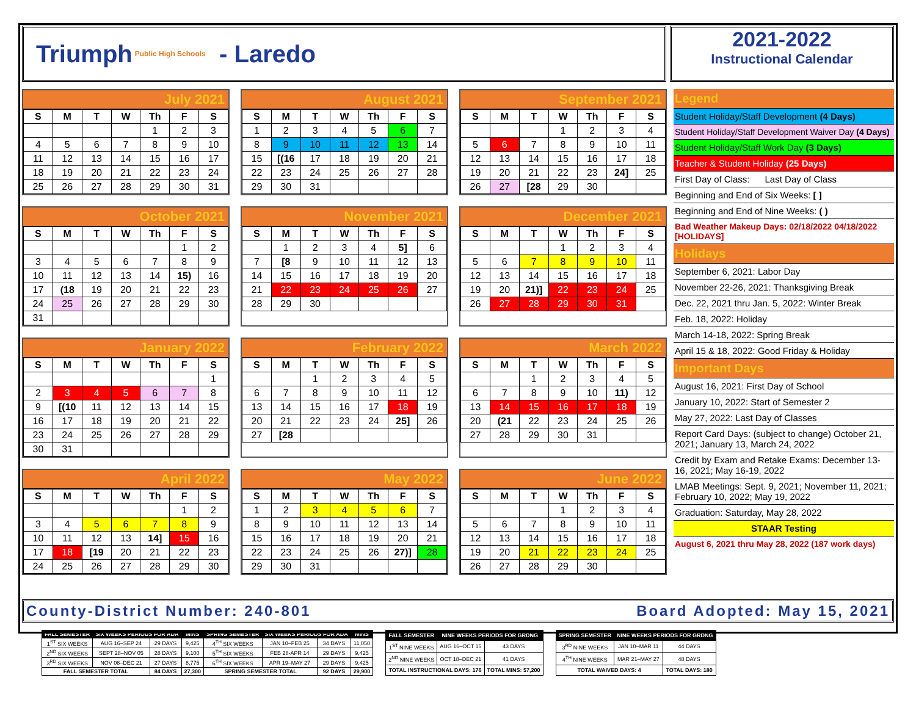Triumph Public High Schools - Laredo
2021-2022
Instructional Calendar
July 2021
| S | M | T | W | Th | F | S |
| --- | --- | --- | --- | --- | --- | --- |
| | | | | 1 | 2 | 3 |
| 4 | 5 | 6 | 7 | 8 | 9 | 10 |
| 11 | 12 | 13 | 14 | 15 | 16 | 17 |
| 18 | 19 | 20 | 21 | 22 | 23 | 24 |
| 25 | 26 | 27 | 28 | 29 | 30 | 31 |
August 2021
| S | M | T | W | Th | F | S |
| --- | --- | --- | --- | --- | --- | --- |
| 1 | 2 | 3 | 4 | 5 | 6 | 7 |
| 8 | 9 | 10 | 11 | 12 | 13 | 14 |
| 15 | [(16 | 17 | 18 | 19 | 20 | 21 |
| 22 | 23 | 24 | 25 | 26 | 27 | 28 |
| 29 | 30 | 31 | | | | |
September 2021
| S | M | T | W | Th | F | S |
| --- | --- | --- | --- | --- | --- | --- |
| | | | 1 | 2 | 3 | 4 |
| 5 | 6 | 7 | 8 | 9 | 10 | 11 |
| 12 | 13 | 14 | 15 | 16 | 17 | 18 |
| 19 | 20 | 21 | 22 | 23 | 24] | 25 |
| 26 | 27 | [28 | 29 | 30 | | |
October 2021
| S | M | T | W | Th | F | S |
| --- | --- | --- | --- | --- | --- | --- |
| | | | | | 1 | 2 |
| 3 | 4 | 5 | 6 | 7 | 8 | 9 |
| 10 | 11 | 12 | 13 | 14 | 15) | 16 |
| 17 | (18 | 19 | 20 | 21 | 22 | 23 |
| 24 | 25 | 26 | 27 | 28 | 29 | 30 |
| 31 | | | | | | |
November 2021
| S | M | T | W | Th | F | S |
| --- | --- | --- | --- | --- | --- | --- |
| | 1 | 2 | 3 | 4 | 5] | 6 |
| 7 | [8 | 9 | 10 | 11 | 12 | 13 |
| 14 | 15 | 16 | 17 | 18 | 19 | 20 |
| 21 | 22 | 23 | 24 | 25 | 26 | 27 |
| 28 | 29 | 30 | | | | |
December 2021
| S | M | T | W | Th | F | S |
| --- | --- | --- | --- | --- | --- | --- |
| | | | 1 | 2 | 3 | 4 |
| 5 | 6 | 7 | 8 | 9 | 10 | 11 |
| 12 | 13 | 14 | 15 | 16 | 17 | 18 |
| 19 | 20 | 21)] | 22 | 23 | 24 | 25 |
| 26 | 27 | 28 | 29 | 30 | 31 | |
January 2022
| S | M | T | W | Th | F | S |
| --- | --- | --- | --- | --- | --- | --- |
| | | | | | | 1 |
| 2 | 3 | 4 | 5 | 6 | 7 | 8 |
| 9 | [(10 | 11 | 12 | 13 | 14 | 15 |
| 16 | 17 | 18 | 19 | 20 | 21 | 22 |
| 23 | 24 | 25 | 26 | 27 | 28 | 29 |
| 30 | 31 | | | | | |
February 2022
| S | M | T | W | Th | F | S |
| --- | --- | --- | --- | --- | --- | --- |
| | | 1 | 2 | 3 | 4 | 5 |
| 6 | 7 | 8 | 9 | 10 | 11 | 12 |
| 13 | 14 | 15 | 16 | 17 | 18 | 19 |
| 20 | 21 | 22 | 23 | 24 | 25] | 26 |
| 27 | [28 | | | | | |
March 2022
| S | M | T | W | Th | F | S |
| --- | --- | --- | --- | --- | --- | --- |
| | | 1 | 2 | 3 | 4 | 5 |
| 6 | 7 | 8 | 9 | 10 | 11) | 12 |
| 13 | 14 | 15 | 16 | 17 | 18 | 19 |
| 20 | (21 | 22 | 23 | 24 | 25 | 26 |
| 27 | 28 | 29 | 30 | 31 | | |
April 2022
| S | M | T | W | Th | F | S |
| --- | --- | --- | --- | --- | --- | --- |
| | | | | | 1 | 2 |
| 3 | 4 | 5 | 6 | 7 | 8 | 9 |
| 10 | 11 | 12 | 13 | 14] | 15 | 16 |
| 17 | 18 | [19 | 20 | 21 | 22 | 23 |
| 24 | 25 | 26 | 27 | 28 | 29 | 30 |
May 2022
| S | M | T | W | Th | F | S |
| --- | --- | --- | --- | --- | --- | --- |
| 1 | 2 | 3 | 4 | 5 | 6 | 7 |
| 8 | 9 | 10 | 11 | 12 | 13 | 14 |
| 15 | 16 | 17 | 18 | 19 | 20 | 21 |
| 22 | 23 | 24 | 25 | 26 | 27)] | 28 |
| 29 | 30 | 31 | | | | |
June 2022
| S | M | T | W | Th | F | S |
| --- | --- | --- | --- | --- | --- | --- |
| | | | 1 | 2 | 3 | 4 |
| 5 | 6 | 7 | 8 | 9 | 10 | 11 |
| 12 | 13 | 14 | 15 | 16 | 17 | 18 |
| 19 | 20 | 21 | 22 | 23 | 24 | 25 |
| 26 | 27 | 28 | 29 | 30 | | |
Legend
Student Holiday/Staff Development (4 Days)
Student Holiday/Staff Development Waiver Day (4 Days)
Student Holiday/Staff Work Day (3 Days)
Teacher & Student Holiday (25 Days)
First Day of Class: Last Day of Class
Beginning and End of Six Weeks: [ ]
Beginning and End of Nine Weeks: ( )
Bad Weather Makeup Days: 02/18/2022 04/18/2022 [HOLIDAYS]
Holidays
September 6, 2021: Labor Day
November 22-26, 2021: Thanksgiving Break
Dec. 22, 2021 thru Jan. 5, 2022: Winter Break
Feb. 18, 2022: Holiday
March 14-18, 2022: Spring Break
April 15 & 18, 2022: Good Friday & Holiday
Important Days
August 16, 2021: First Day of School
January 10, 2022: Start of Semester 2
May 27, 2022: Last Day of Classes
Report Card Days: (subject to change) October 21, 2021; January 13, March 24, 2022
Credit by Exam and Retake Exams: December 13-16, 2021; May 16-19, 2022
LMAB Meetings: Sept. 9, 2021; November 11, 2021; February 10, 2022; May 19, 2022
Graduation: Saturday, May 28, 2022
STAAR Testing
August 6, 2021 thru May 28, 2022 (187 work days)
County-District Number: 240-801 Board Adopted: May 15, 2021
| FALL SEMESTER | SIX WEEKS PERIODS FOR ADA | | MINS | SPRING SEMESTER | SIX WEEKS PERIODS FOR ADA | | MINS |
| --- | --- | --- | --- | --- | --- | --- | --- |
| 1<sup>ST</sup> SIX WEEKS | AUG 16–SEP 24 | 29 DAYS | 9,425 | 4<sup>TH</sup> SIX WEEKS | JAN 10–FEB 25 | 34 DAYS | 11,050 |
| 2<sup>ND</sup> SIX WEEKS | SEPT 28–NOV 05 | 28 DAYS | 9,100 | 5<sup>TH</sup> SIX WEEKS | FEB 28-APR 14 | 29 DAYS | 9,425 |
| 3<sup>RD</sup> SIX WEEKS | NOV 08–DEC 21 | 27 DAYS | 8,775 | 6<sup>TH</sup> SIX WEEKS | APR 19–MAY 27 | 29 DAYS | 9,425 |
| FALL SEMESTER TOTAL | | 84 DAYS | 27,300 | SPRING SEMESTER TOTAL | | 92 DAYS | 29,900 |
| FALL SEMESTER | NINE WEEKS PERIODS FOR GRDNG | |
| --- | --- | --- |
| 1<sup>ST</sup> NINE WEEKS | AUG 16–OCT 15 | 43 DAYS |
| 2<sup>ND</sup> NINE WEEKS | OCT 18–DEC 21 | 41 DAYS |
| TOTAL INSTRUCTIONAL DAYS: 176 | | TOTAL MINS: 57,200 |
| SPRING SEMESTER | NINE WEEKS PERIODS FOR GRDNG | |
| --- | --- | --- |
| 3<sup>RD</sup> NINE WEEKS | JAN 10–MAR 11 | 44 DAYS |
| 4<sup>TH</sup> NINE WEEKS | MAR 21–MAY 27 | 48 DAYS |
| TOTAL WAIVED DAYS: 4 | | TOTAL DAYS: 180 |